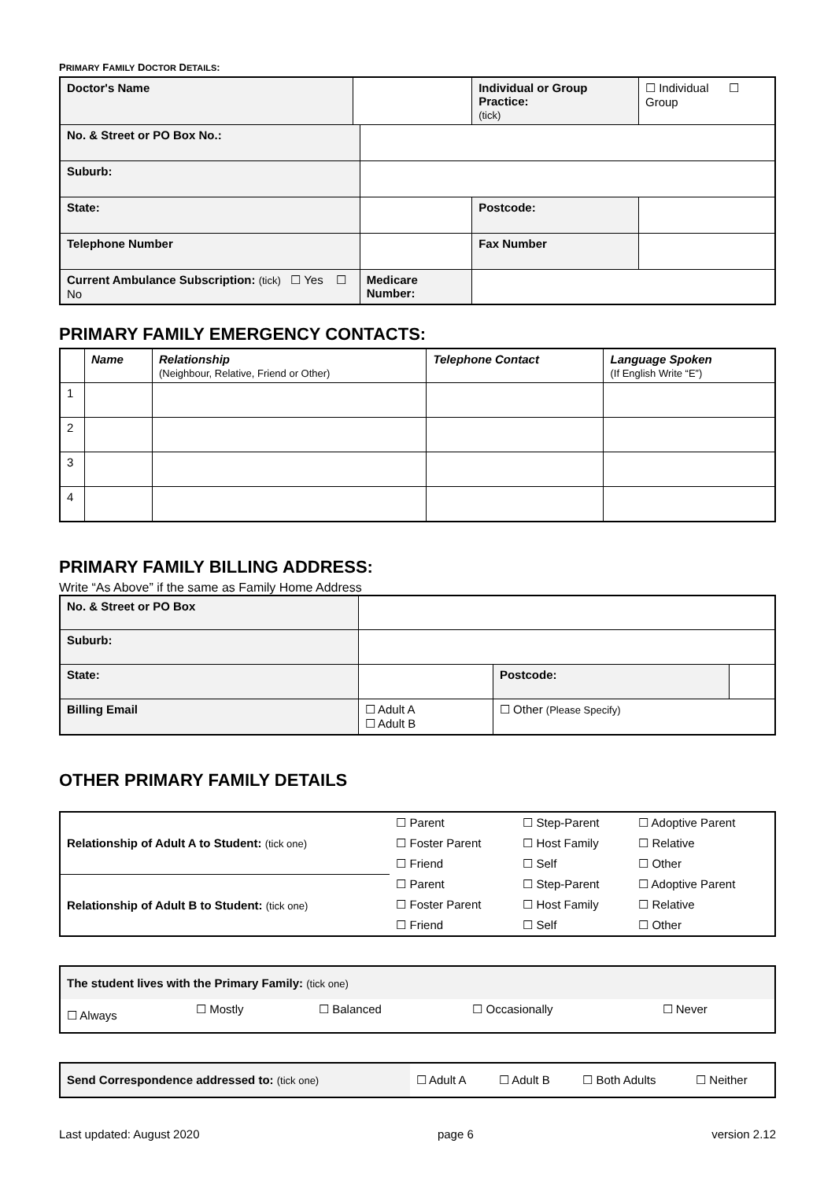PRIMARY FAMILY DOCTOR DETAILS:
| Doctor's Name | | | Individual or Group Practice: (tick) | | ☐ Individual ☐ Group |
| No. & Street or PO Box No.: | | | | | |
| Suburb: | | | | | |
| State: | | | | Postcode: | |
| Telephone Number | | | | Fax Number | |
| Current Ambulance Subscription: (tick) ☐ Yes ☐ No | | Medicare Number: | | | |
PRIMARY FAMILY EMERGENCY CONTACTS:
| | Name | Relationship (Neighbour, Relative, Friend or Other) | Telephone Contact | Language Spoken (If English Write “E”) |
| --- | --- | --- | --- | --- |
| 1 | | | | |
| 2 | | | | |
| 3 | | | | |
| 4 | | | | |
PRIMARY FAMILY BILLING ADDRESS:
Write “As Above” if the same as Family Home Address
| No. & Street or PO Box | | | | |
| Suburb: | | | | |
| State: | | | Postcode: | |
| Billing Email | ☐ Adult A ☐ Adult B | ☐ Other (Please Specify) | | |
OTHER PRIMARY FAMILY DETAILS
| Relationship of Adult A to Student: (tick one) | ☐ Parent | ☐ Step-Parent | ☐ Adoptive Parent |
| | ☐ Foster Parent | ☐ Host Family | ☐ Relative |
| | ☐ Friend | ☐ Self | ☐ Other |
| Relationship of Adult B to Student: (tick one) | ☐ Parent | ☐ Step-Parent | ☐ Adoptive Parent |
| | ☐ Foster Parent | ☐ Host Family | ☐ Relative |
| | ☐ Friend | ☐ Self | ☐ Other |
| The student lives with the Primary Family: (tick one) | | | | |
| ☐ Always | ☐ Mostly | ☐ Balanced | ☐ Occasionally | ☐ Never |
| Send Correspondence addressed to: (tick one) | ☐ Adult A | ☐ Adult B | ☐ Both Adults | ☐ Neither |
Last updated: August 2020 page 6 version 2.12